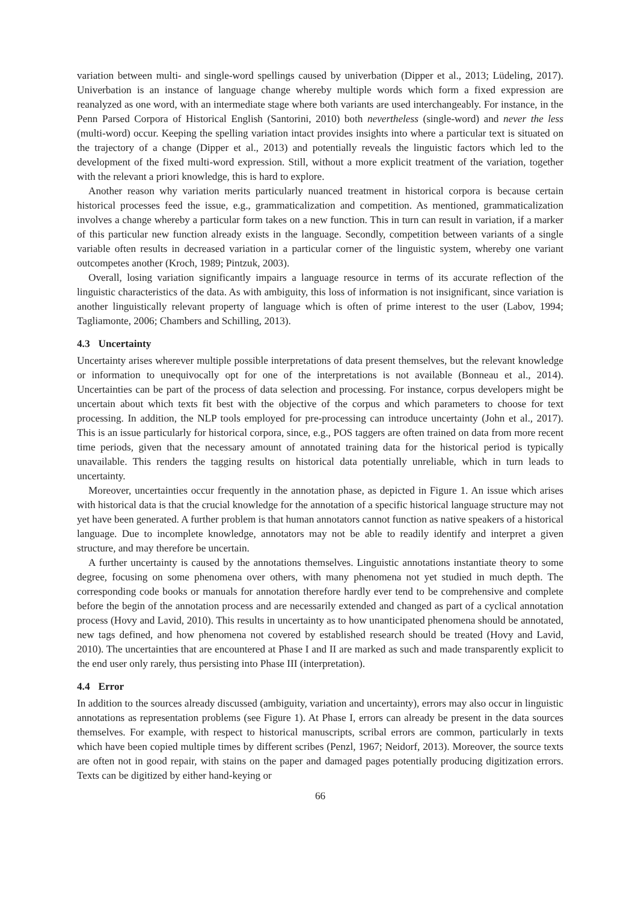variation between multi- and single-word spellings caused by univerbation (Dipper et al., 2013; Lüdeling, 2017). Univerbation is an instance of language change whereby multiple words which form a fixed expression are reanalyzed as one word, with an intermediate stage where both variants are used interchangeably. For instance, in the Penn Parsed Corpora of Historical English (Santorini, 2010) both nevertheless (single-word) and never the less (multi-word) occur. Keeping the spelling variation intact provides insights into where a particular text is situated on the trajectory of a change (Dipper et al., 2013) and potentially reveals the linguistic factors which led to the development of the fixed multi-word expression. Still, without a more explicit treatment of the variation, together with the relevant a priori knowledge, this is hard to explore.
Another reason why variation merits particularly nuanced treatment in historical corpora is because certain historical processes feed the issue, e.g., grammaticalization and competition. As mentioned, grammaticalization involves a change whereby a particular form takes on a new function. This in turn can result in variation, if a marker of this particular new function already exists in the language. Secondly, competition between variants of a single variable often results in decreased variation in a particular corner of the linguistic system, whereby one variant outcompetes another (Kroch, 1989; Pintzuk, 2003).
Overall, losing variation significantly impairs a language resource in terms of its accurate reflection of the linguistic characteristics of the data. As with ambiguity, this loss of information is not insignificant, since variation is another linguistically relevant property of language which is often of prime interest to the user (Labov, 1994; Tagliamonte, 2006; Chambers and Schilling, 2013).
4.3 Uncertainty
Uncertainty arises wherever multiple possible interpretations of data present themselves, but the relevant knowledge or information to unequivocally opt for one of the interpretations is not available (Bonneau et al., 2014). Uncertainties can be part of the process of data selection and processing. For instance, corpus developers might be uncertain about which texts fit best with the objective of the corpus and which parameters to choose for text processing. In addition, the NLP tools employed for pre-processing can introduce uncertainty (John et al., 2017). This is an issue particularly for historical corpora, since, e.g., POS taggers are often trained on data from more recent time periods, given that the necessary amount of annotated training data for the historical period is typically unavailable. This renders the tagging results on historical data potentially unreliable, which in turn leads to uncertainty.
Moreover, uncertainties occur frequently in the annotation phase, as depicted in Figure 1. An issue which arises with historical data is that the crucial knowledge for the annotation of a specific historical language structure may not yet have been generated. A further problem is that human annotators cannot function as native speakers of a historical language. Due to incomplete knowledge, annotators may not be able to readily identify and interpret a given structure, and may therefore be uncertain.
A further uncertainty is caused by the annotations themselves. Linguistic annotations instantiate theory to some degree, focusing on some phenomena over others, with many phenomena not yet studied in much depth. The corresponding code books or manuals for annotation therefore hardly ever tend to be comprehensive and complete before the begin of the annotation process and are necessarily extended and changed as part of a cyclical annotation process (Hovy and Lavid, 2010). This results in uncertainty as to how unanticipated phenomena should be annotated, new tags defined, and how phenomena not covered by established research should be treated (Hovy and Lavid, 2010). The uncertainties that are encountered at Phase I and II are marked as such and made transparently explicit to the end user only rarely, thus persisting into Phase III (interpretation).
4.4 Error
In addition to the sources already discussed (ambiguity, variation and uncertainty), errors may also occur in linguistic annotations as representation problems (see Figure 1). At Phase I, errors can already be present in the data sources themselves. For example, with respect to historical manuscripts, scribal errors are common, particularly in texts which have been copied multiple times by different scribes (Penzl, 1967; Neidorf, 2013). Moreover, the source texts are often not in good repair, with stains on the paper and damaged pages potentially producing digitization errors. Texts can be digitized by either hand-keying or
66